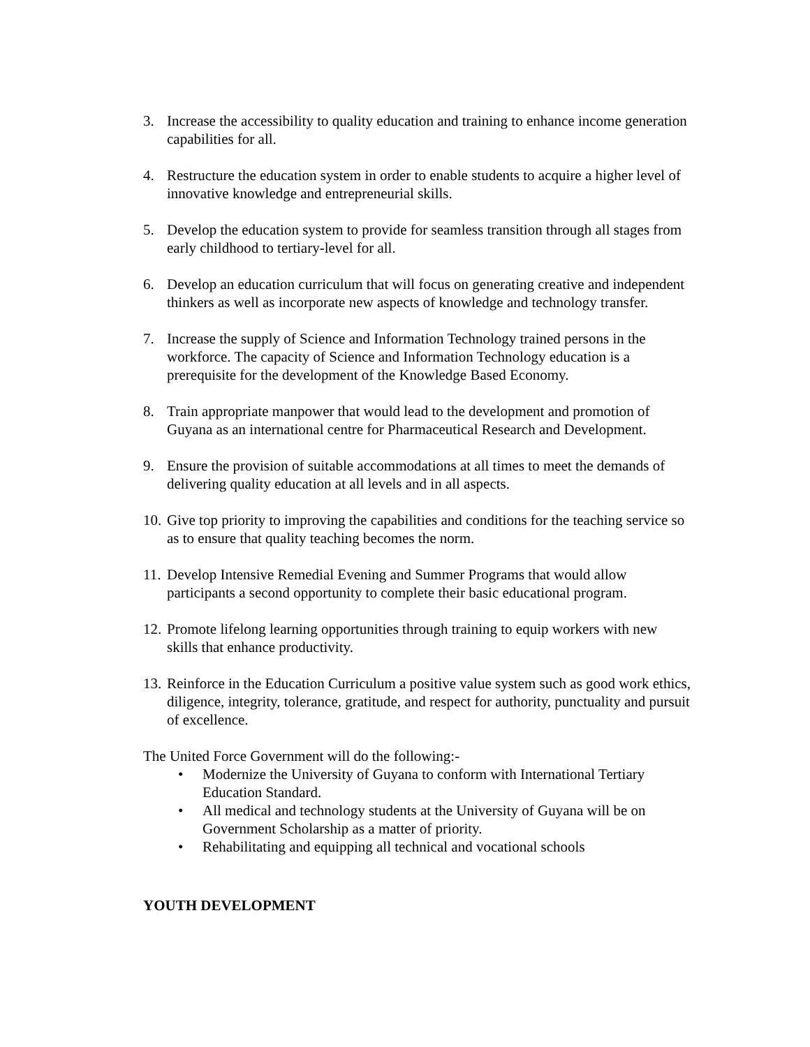3. Increase the accessibility to quality education and training to enhance income generation capabilities for all.
4. Restructure the education system in order to enable students to acquire a higher level of innovative knowledge and entrepreneurial skills.
5. Develop the education system to provide for seamless transition through all stages from early childhood to tertiary-level for all.
6. Develop an education curriculum that will focus on generating creative and independent thinkers as well as incorporate new aspects of knowledge and technology transfer.
7. Increase the supply of Science and Information Technology trained persons in the workforce. The capacity of Science and Information Technology education is a prerequisite for the development of the Knowledge Based Economy.
8. Train appropriate manpower that would lead to the development and promotion of Guyana as an international centre for Pharmaceutical Research and Development.
9. Ensure the provision of suitable accommodations at all times to meet the demands of delivering quality education at all levels and in all aspects.
10. Give top priority to improving the capabilities and conditions for the teaching service so as to ensure that quality teaching becomes the norm.
11. Develop Intensive Remedial Evening and Summer Programs that would allow participants a second opportunity to complete their basic educational program.
12. Promote lifelong learning opportunities through training to equip workers with new skills that enhance productivity.
13. Reinforce in the Education Curriculum a positive value system such as good work ethics, diligence, integrity, tolerance, gratitude, and respect for authority, punctuality and pursuit of excellence.
The United Force Government will do the following:-
• Modernize the University of Guyana to conform with International Tertiary Education Standard.
• All medical and technology students at the University of Guyana will be on Government Scholarship as a matter of priority.
• Rehabilitating and equipping all technical and vocational schools
YOUTH DEVELOPMENT